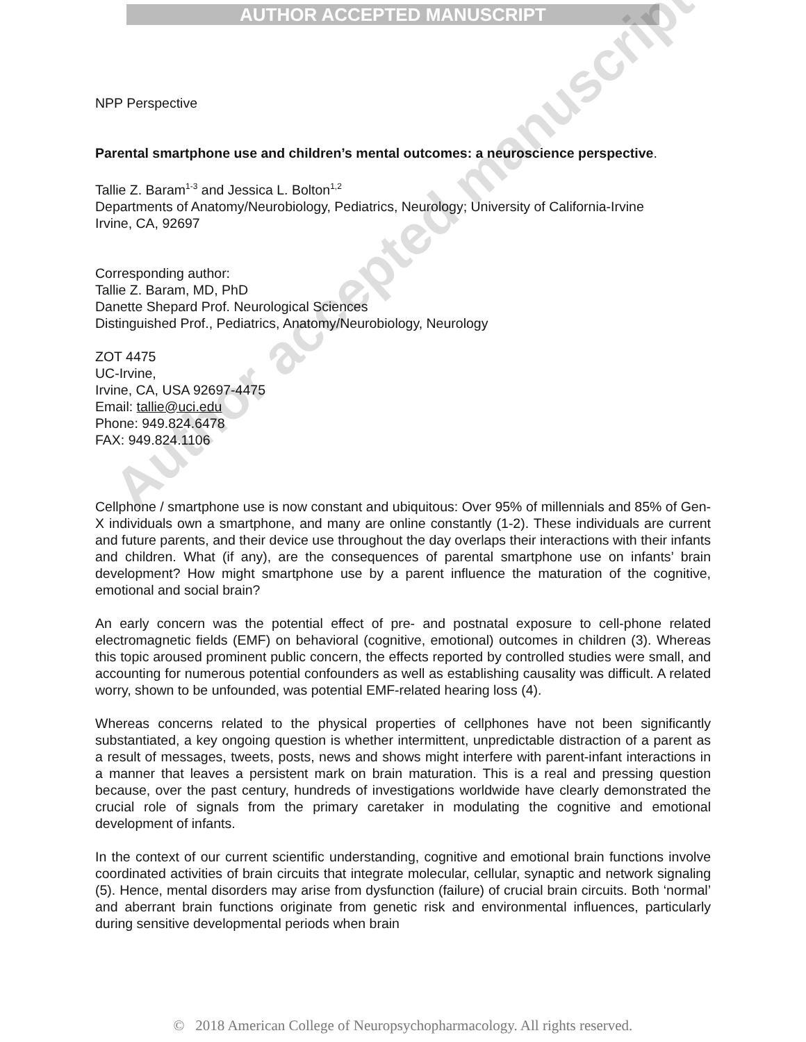AUTHOR ACCEPTED MANUSCRIPT
NPP Perspective
Parental smartphone use and children’s mental outcomes: a neuroscience perspective.
Tallie Z. Baram<sup>1-3</sup> and Jessica L. Bolton<sup>1,2</sup>
Departments of Anatomy/Neurobiology, Pediatrics, Neurology; University of California-Irvine
Irvine, CA, 92697
Corresponding author:
Tallie Z. Baram, MD, PhD
Danette Shepard Prof. Neurological Sciences
Distinguished Prof., Pediatrics, Anatomy/Neurobiology, Neurology
ZOT 4475
UC-Irvine,
Irvine, CA, USA 92697-4475
Email: tallie@uci.edu
Phone: 949.824.6478
FAX: 949.824.1106
Cellphone / smartphone use is now constant and ubiquitous: Over 95% of millennials and 85% of Gen-X individuals own a smartphone, and many are online constantly (1-2). These individuals are current and future parents, and their device use throughout the day overlaps their interactions with their infants and children. What (if any), are the consequences of parental smartphone use on infants’ brain development? How might smartphone use by a parent influence the maturation of the cognitive, emotional and social brain?
An early concern was the potential effect of pre- and postnatal exposure to cell-phone related electromagnetic fields (EMF) on behavioral (cognitive, emotional) outcomes in children (3). Whereas this topic aroused prominent public concern, the effects reported by controlled studies were small, and accounting for numerous potential confounders as well as establishing causality was difficult. A related worry, shown to be unfounded, was potential EMF-related hearing loss (4).
Whereas concerns related to the physical properties of cellphones have not been significantly substantiated, a key ongoing question is whether intermittent, unpredictable distraction of a parent as a result of messages, tweets, posts, news and shows might interfere with parent-infant interactions in a manner that leaves a persistent mark on brain maturation. This is a real and pressing question because, over the past century, hundreds of investigations worldwide have clearly demonstrated the crucial role of signals from the primary caretaker in modulating the cognitive and emotional development of infants.
In the context of our current scientific understanding, cognitive and emotional brain functions involve coordinated activities of brain circuits that integrate molecular, cellular, synaptic and network signaling (5). Hence, mental disorders may arise from dysfunction (failure) of crucial brain circuits. Both ‘normal’ and aberrant brain functions originate from genetic risk and environmental influences, particularly during sensitive developmental periods when brain
Author accepted manuscript
© 2018 American College of Neuropsychopharmacology. All rights reserved.